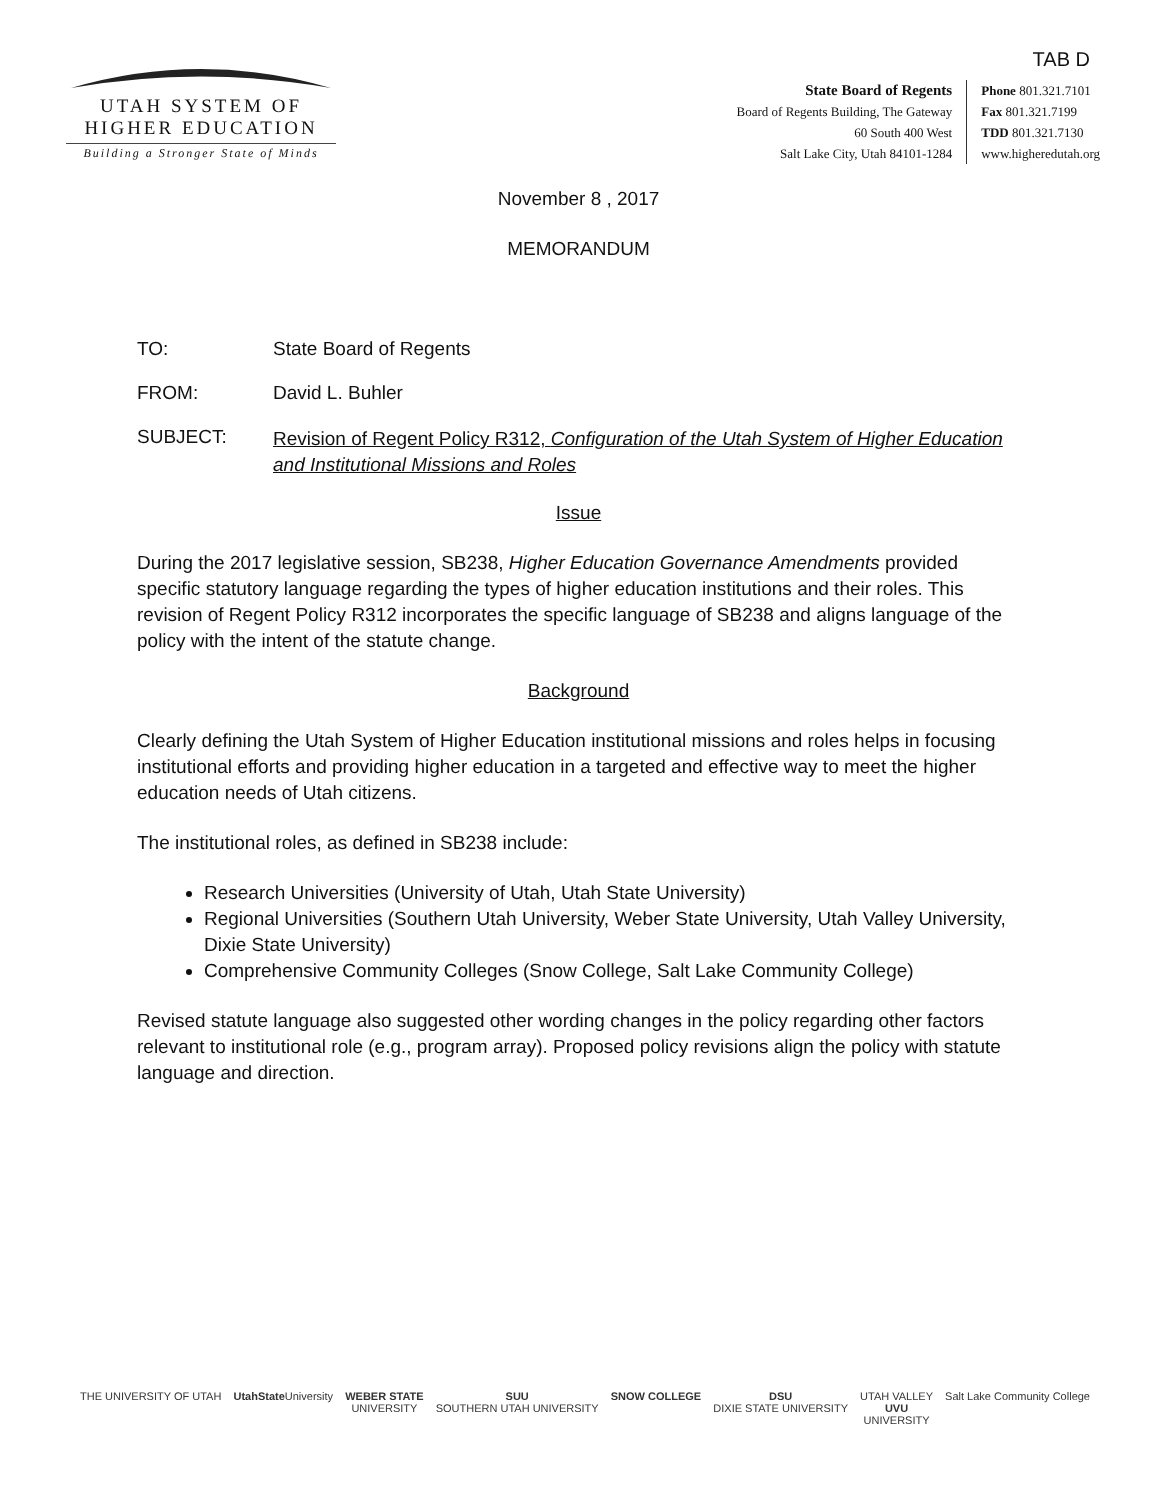TAB D
UTAH SYSTEM OF
HIGHER EDUCATION
Building a Stronger State of Minds
State Board of Regents
Board of Regents Building, The Gateway
60 South 400 West
Salt Lake City, Utah 84101-1284
Phone 801.321.7101
Fax 801.321.7199
TDD 801.321.7130
www.higheredutah.org
November 8 , 2017
MEMORANDUM
TO: State Board of Regents
FROM: David L. Buhler
SUBJECT:
Revision of Regent Policy R312, Configuration of the Utah System of Higher Education and Institutional Missions and Roles
Issue
During the 2017 legislative session, SB238, Higher Education Governance Amendments provided specific statutory language regarding the types of higher education institutions and their roles. This revision of Regent Policy R312 incorporates the specific language of SB238 and aligns language of the policy with the intent of the statute change.
Background
Clearly defining the Utah System of Higher Education institutional missions and roles helps in focusing institutional efforts and providing higher education in a targeted and effective way to meet the higher education needs of Utah citizens.
The institutional roles, as defined in SB238 include:
Research Universities (University of Utah, Utah State University)
Regional Universities (Southern Utah University, Weber State University, Utah Valley University, Dixie State University)
Comprehensive Community Colleges (Snow College, Salt Lake Community College)
Revised statute language also suggested other wording changes in the policy regarding other factors relevant to institutional role (e.g., program array). Proposed policy revisions align the policy with statute language and direction.
THE UNIVERSITY OF UTAH UtahState University WEBER STATE
UNIVERSITY
SUU
SOUTHERN UTAH UNIVERSITY
SNOW COLLEGE DSU
DIXIE STATE UNIVERSITY
UTAH VALLEY
UVU
UNIVERSITY
Salt Lake Community College